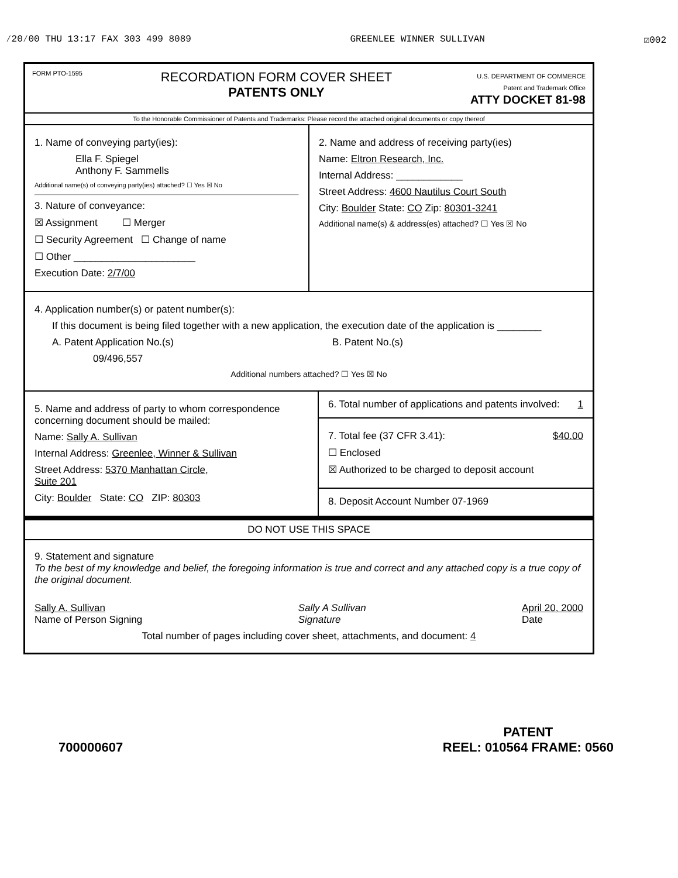⁄20⁄00 THU 13:17 FAX 303 499 8089 GREENLEE WINNER SULLIVAN ☑002
FORM PTO-1595
RECORDATION FORM COVER SHEET
PATENTS ONLY
U.S. DEPARTMENT OF COMMERCE
Patent and Trademark Office
ATTY DOCKET 81-98
To the Honorable Commissioner of Patents and Trademarks: Please record the attached original documents or copy thereof
1. Name of conveying party(ies):
Ella F. Spiegel
Anthony F. Sammells
Additional name(s) of conveying party(ies) attached? ☐ Yes ☒ No
3. Nature of conveyance:
☒ Assignment ☐ Merger
☐ Security Agreement ☐ Change of name
☐ Other ______________________
Execution Date: 2/7/00
2. Name and address of receiving party(ies)
Name: Eltron Research, Inc.
Internal Address: ____________
Street Address: 4600 Nautilus Court South
City: Boulder State: CO Zip: 80301-3241
Additional name(s) & address(es) attached? ☐ Yes ☒ No
4. Application number(s) or patent number(s):
If this document is being filed together with a new application, the execution date of the application is ________
A. Patent Application No.(s) B. Patent No.(s)
09/496,557
Additional numbers attached? ☐ Yes ☒ No
5. Name and address of party to whom correspondence concerning document should be mailed:
Name: Sally A. Sullivan
Internal Address: Greenlee, Winner & Sullivan
Street Address: 5370 Manhattan Circle,
Suite 201
City: Boulder State: CO ZIP: 80303
6. Total number of applications and patents involved: 1
7. Total fee (37 CFR 3.41): $40.00
☐ Enclosed
☒ Authorized to be charged to deposit account
8. Deposit Account Number 07-1969
DO NOT USE THIS SPACE
9. Statement and signature
To the best of my knowledge and belief, the foregoing information is true and correct and any attached copy is a true copy of the original document.
Sally A. Sullivan
Name of Person Signing Sally A Sullivan
Signature April 20, 2000
Date
Total number of pages including cover sheet, attachments, and document: 4
700000607 PATENT
REEL: 010564 FRAME: 0560